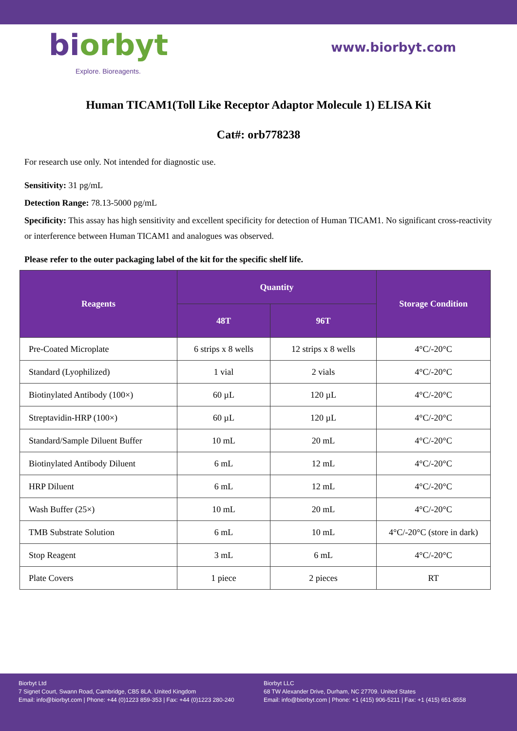biorbyt
Explore. Bioreagents.
www.biorbyt.com
Human TICAM1(Toll Like Receptor Adaptor Molecule 1) ELISA Kit
Cat#: orb778238
For research use only. Not intended for diagnostic use.
Sensitivity: 31 pg/mL
Detection Range: 78.13-5000 pg/mL
Specificity: This assay has high sensitivity and excellent specificity for detection of Human TICAM1. No significant cross-reactivity or interference between Human TICAM1 and analogues was observed.
Please refer to the outer packaging label of the kit for the specific shelf life.
| Reagents | Quantity | | Storage Condition |
| --- | --- | --- | --- |
| | 48T | 96T | |
| Pre-Coated Microplate | 6 strips x 8 wells | 12 strips x 8 wells | 4°C/-20°C |
| Standard (Lyophilized) | 1 vial | 2 vials | 4°C/-20°C |
| Biotinylated Antibody (100×) | 60 µL | 120 µL | 4°C/-20°C |
| Streptavidin-HRP (100×) | 60 µL | 120 µL | 4°C/-20°C |
| Standard/Sample Diluent Buffer | 10 mL | 20 mL | 4°C/-20°C |
| Biotinylated Antibody Diluent | 6 mL | 12 mL | 4°C/-20°C |
| HRP Diluent | 6 mL | 12 mL | 4°C/-20°C |
| Wash Buffer (25×) | 10 mL | 20 mL | 4°C/-20°C |
| TMB Substrate Solution | 6 mL | 10 mL | 4°C/-20°C (store in dark) |
| Stop Reagent | 3 mL | 6 mL | 4°C/-20°C |
| Plate Covers | 1 piece | 2 pieces | RT |
Biorbyt Ltd
7 Signet Court, Swann Road, Cambridge, CB5 8LA. United Kingdom
Email: info@biorbyt.com | Phone: +44 (0)1223 859-353 | Fax: +44 (0)1223 280-240
Biorbyt LLC
68 TW Alexander Drive, Durham, NC 27709. United States
Email: info@biorbyt.com | Phone: +1 (415) 906-5211 | Fax: +1 (415) 651-8558